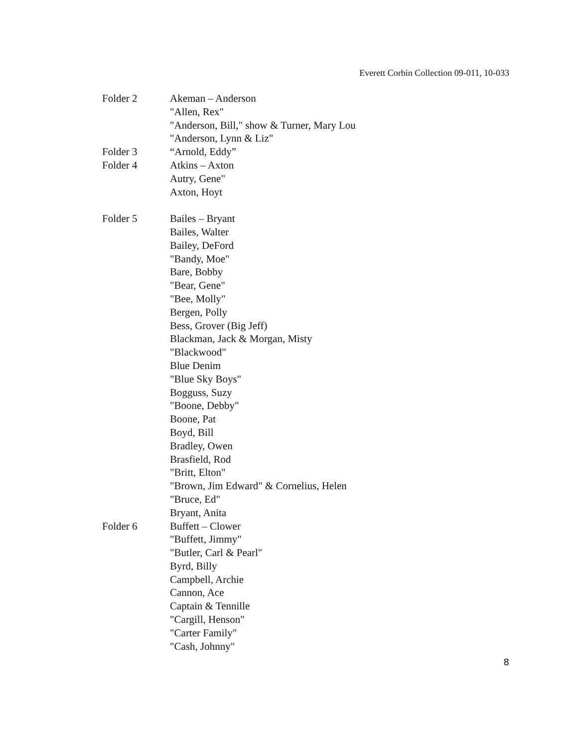Everett Corbin Collection 09-011, 10-033
Folder 2 Akeman – Anderson
"Allen, Rex"
"Anderson, Bill," show & Turner, Mary Lou
"Anderson, Lynn & Liz"
Folder 3 “Arnold, Eddy”
Folder 4 Atkins – Axton
Autry, Gene"
Axton, Hoyt
Folder 5 Bailes – Bryant
Bailes, Walter
Bailey, DeFord
"Bandy, Moe"
Bare, Bobby
"Bear, Gene"
"Bee, Molly"
Bergen, Polly
Bess, Grover (Big Jeff)
Blackman, Jack & Morgan, Misty
"Blackwood"
Blue Denim
"Blue Sky Boys"
Bogguss, Suzy
"Boone, Debby"
Boone, Pat
Boyd, Bill
Bradley, Owen
Brasfield, Rod
"Britt, Elton"
"Brown, Jim Edward" & Cornelius, Helen
"Bruce, Ed"
Bryant, Anita
Folder 6 Buffett – Clower
"Buffett, Jimmy"
"Butler, Carl & Pearl"
Byrd, Billy
Campbell, Archie
Cannon, Ace
Captain & Tennille
"Cargill, Henson"
"Carter Family"
"Cash, Johnny"
8